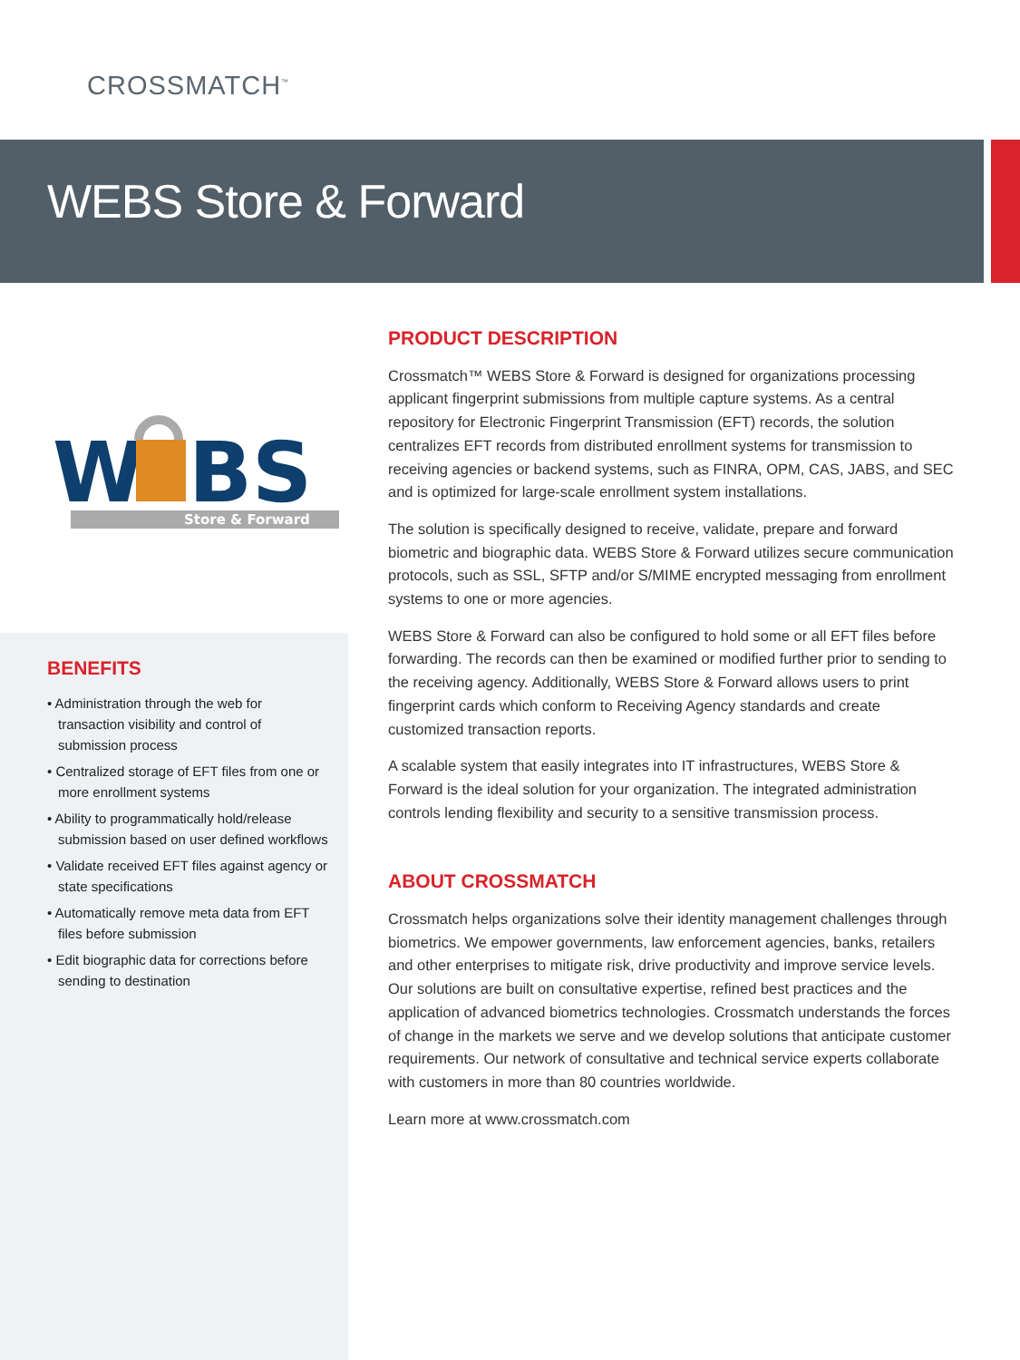CROSSMATCH<sup>™</sup>
WEBS Store & Forward
W
BS
Store & Forward
BENEFITS
• Administration through the web for transaction visibility and control of submission process
• Centralized storage of EFT files from one or more enrollment systems
• Ability to programmatically hold/release submission based on user defined workflows
• Validate received EFT files against agency or state specifications
• Automatically remove meta data from EFT files before submission
• Edit biographic data for corrections before sending to destination
PRODUCT DESCRIPTION
Crossmatch™ WEBS Store & Forward is designed for organizations processing applicant fingerprint submissions from multiple capture systems. As a central repository for Electronic Fingerprint Transmission (EFT) records, the solution centralizes EFT records from distributed enrollment systems for transmission to receiving agencies or backend systems, such as FINRA, OPM, CAS, JABS, and SEC and is optimized for large-scale enrollment system installations.
The solution is specifically designed to receive, validate, prepare and forward biometric and biographic data. WEBS Store & Forward utilizes secure communication protocols, such as SSL, SFTP and/or S/MIME encrypted messaging from enrollment systems to one or more agencies.
WEBS Store & Forward can also be configured to hold some or all EFT files before forwarding. The records can then be examined or modified further prior to sending to the receiving agency. Additionally, WEBS Store & Forward allows users to print fingerprint cards which conform to Receiving Agency standards and create customized transaction reports.
A scalable system that easily integrates into IT infrastructures, WEBS Store & Forward is the ideal solution for your organization. The integrated administration controls lending flexibility and security to a sensitive transmission process.
ABOUT CROSSMATCH
Crossmatch helps organizations solve their identity management challenges through biometrics. We empower governments, law enforcement agencies, banks, retailers and other enterprises to mitigate risk, drive productivity and improve service levels. Our solutions are built on consultative expertise, refined best practices and the application of advanced biometrics technologies. Crossmatch understands the forces of change in the markets we serve and we develop solutions that anticipate customer requirements. Our network of consultative and technical service experts collaborate with customers in more than 80 countries worldwide.
Learn more at www.crossmatch.com